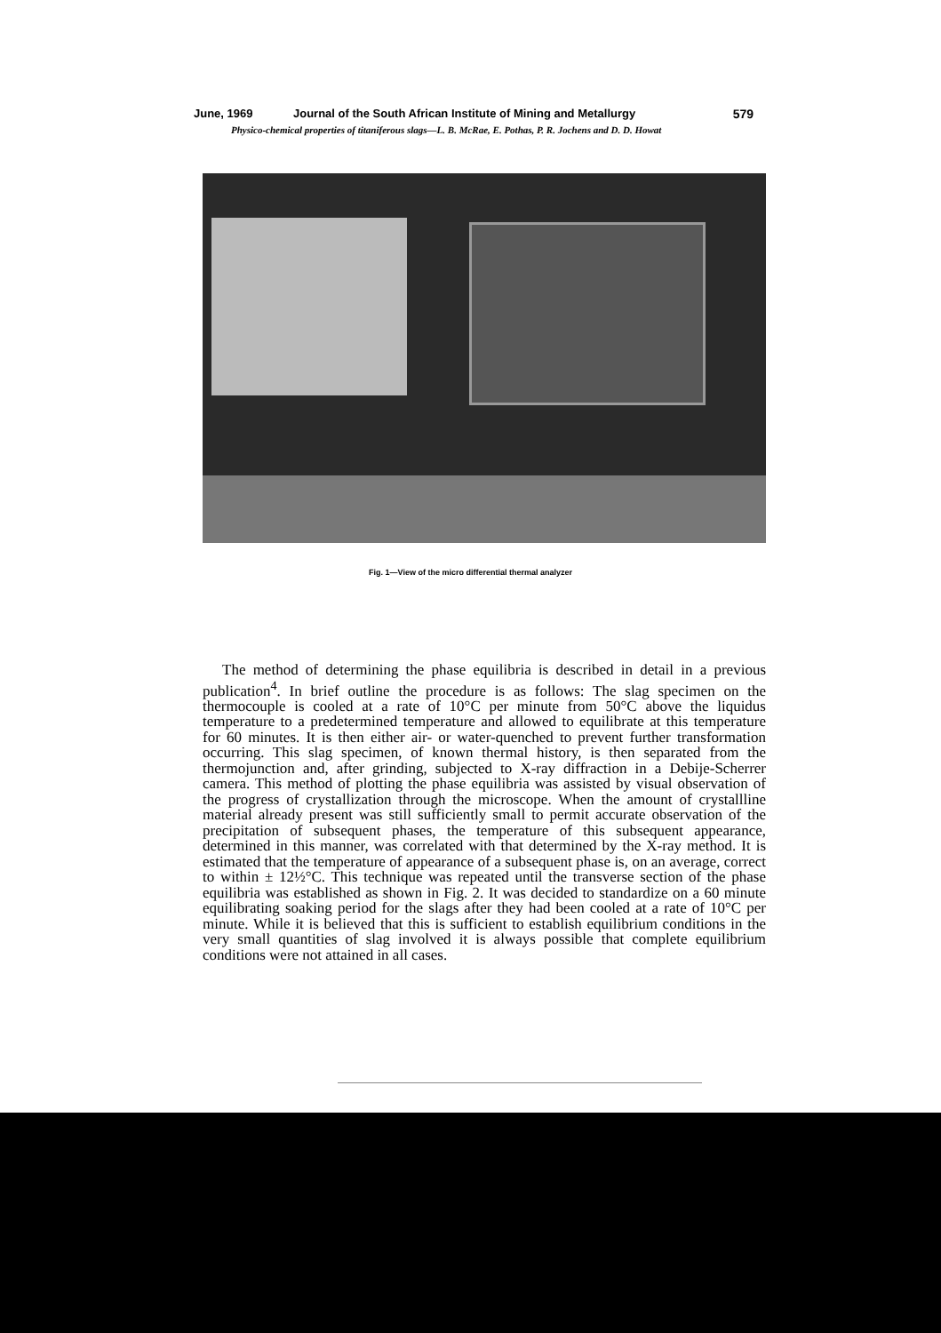June, 1969 Journal of the South African Institute of Mining and Metallurgy 579
Physico-chemical properties of titaniferous slags—L. B. McRae, E. Pothas, P. R. Jochens and D. D. Howat
Fig. 1—View of the micro differential thermal analyzer
The method of determining the phase equilibria is described in detail in a previous publication<sup>4</sup>. In brief outline the procedure is as follows: The slag specimen on the thermocouple is cooled at a rate of 10°C per minute from 50°C above the liquidus temperature to a predetermined temperature and allowed to equilibrate at this temperature for 60 minutes. It is then either air- or water-quenched to prevent further transformation occurring. This slag specimen, of known thermal history, is then separated from the thermojunction and, after grinding, subjected to X-ray diffraction in a Debije-Scherrer camera. This method of plotting the phase equilibria was assisted by visual observation of the progress of crystallization through the microscope. When the amount of crystallline material already present was still sufficiently small to permit accurate observation of the precipitation of subsequent phases, the temperature of this subsequent appearance, determined in this manner, was correlated with that determined by the X-ray method. It is estimated that the temperature of appearance of a subsequent phase is, on an average, correct to within ± 12½°C. This technique was repeated until the transverse section of the phase equilibria was established as shown in Fig. 2. It was decided to standardize on a 60 minute equilibrating soaking period for the slags after they had been cooled at a rate of 10°C per minute. While it is believed that this is sufficient to establish equilibrium conditions in the very small quantities of slag involved it is always possible that complete equilibrium conditions were not attained in all cases.